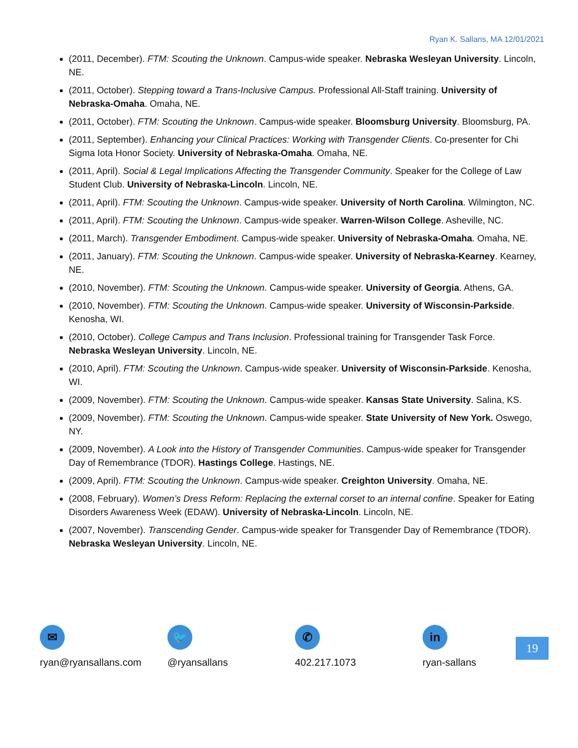Ryan K. Sallans, MA 12/01/2021
(2011, December). FTM: Scouting the Unknown. Campus-wide speaker. Nebraska Wesleyan University. Lincoln, NE.
(2011, October). Stepping toward a Trans-Inclusive Campus. Professional All-Staff training. University of Nebraska-Omaha. Omaha, NE.
(2011, October). FTM: Scouting the Unknown. Campus-wide speaker. Bloomsburg University. Bloomsburg, PA.
(2011, September). Enhancing your Clinical Practices: Working with Transgender Clients. Co-presenter for Chi Sigma Iota Honor Society. University of Nebraska-Omaha. Omaha, NE.
(2011, April). Social & Legal Implications Affecting the Transgender Community. Speaker for the College of Law Student Club. University of Nebraska-Lincoln. Lincoln, NE.
(2011, April). FTM: Scouting the Unknown. Campus-wide speaker. University of North Carolina. Wilmington, NC.
(2011, April). FTM: Scouting the Unknown. Campus-wide speaker. Warren-Wilson College. Asheville, NC.
(2011, March). Transgender Embodiment. Campus-wide speaker. University of Nebraska-Omaha. Omaha, NE.
(2011, January). FTM: Scouting the Unknown. Campus-wide speaker. University of Nebraska-Kearney. Kearney, NE.
(2010, November). FTM: Scouting the Unknown. Campus-wide speaker. University of Georgia. Athens, GA.
(2010, November). FTM: Scouting the Unknown. Campus-wide speaker. University of Wisconsin-Parkside. Kenosha, WI.
(2010, October). College Campus and Trans Inclusion. Professional training for Transgender Task Force. Nebraska Wesleyan University. Lincoln, NE.
(2010, April). FTM: Scouting the Unknown. Campus-wide speaker. University of Wisconsin-Parkside. Kenosha, WI.
(2009, November). FTM: Scouting the Unknown. Campus-wide speaker. Kansas State University. Salina, KS.
(2009, November). FTM: Scouting the Unknown. Campus-wide speaker. State University of New York. Oswego, NY.
(2009, November). A Look into the History of Transgender Communities. Campus-wide speaker for Transgender Day of Remembrance (TDOR). Hastings College. Hastings, NE.
(2009, April). FTM: Scouting the Unknown. Campus-wide speaker. Creighton University. Omaha, NE.
(2008, February). Women’s Dress Reform: Replacing the external corset to an internal confine. Speaker for Eating Disorders Awareness Week (EDAW). University of Nebraska-Lincoln. Lincoln, NE.
(2007, November). Transcending Gender. Campus-wide speaker for Transgender Day of Remembrance (TDOR). Nebraska Wesleyan University. Lincoln, NE.
✉
ryan@ryansallans.com
🐦
@ryansallans
✆
402.217.1073
in
ryan-sallans
19